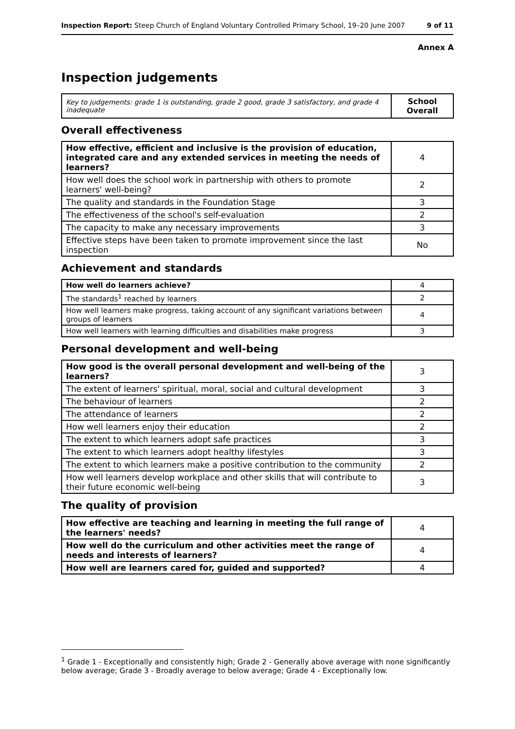Inspection Report: Steep Church of England Voluntary Controlled Primary School, 19–20 June 2007 9 of 11
Annex A
Inspection judgements
| Key to judgements: grade 1 is outstanding, grade 2 good, grade 3 satisfactory, and grade 4 inadequate | School Overall |
Overall effectiveness
| How effective, efficient and inclusive is the provision of education, integrated care and any extended services in meeting the needs of learners? | 4 |
| How well does the school work in partnership with others to promote learners' well-being? | 2 |
| The quality and standards in the Foundation Stage | 3 |
| The effectiveness of the school's self-evaluation | 2 |
| The capacity to make any necessary improvements | 3 |
| Effective steps have been taken to promote improvement since the last inspection | No |
Achievement and standards
| How well do learners achieve? | 4 |
| The standards<sup>1</sup> reached by learners | 2 |
| How well learners make progress, taking account of any significant variations between groups of learners | 4 |
| How well learners with learning difficulties and disabilities make progress | 3 |
Personal development and well-being
| How good is the overall personal development and well-being of the learners? | 3 |
| The extent of learners' spiritual, moral, social and cultural development | 3 |
| The behaviour of learners | 2 |
| The attendance of learners | 2 |
| How well learners enjoy their education | 2 |
| The extent to which learners adopt safe practices | 3 |
| The extent to which learners adopt healthy lifestyles | 3 |
| The extent to which learners make a positive contribution to the community | 2 |
| How well learners develop workplace and other skills that will contribute to their future economic well-being | 3 |
The quality of provision
| How effective are teaching and learning in meeting the full range of the learners' needs? | 4 |
| How well do the curriculum and other activities meet the range of needs and interests of learners? | 4 |
| How well are learners cared for, guided and supported? | 4 |
<sup>1</sup> Grade 1 - Exceptionally and consistently high; Grade 2 - Generally above average with none significantly below average; Grade 3 - Broadly average to below average; Grade 4 - Exceptionally low.